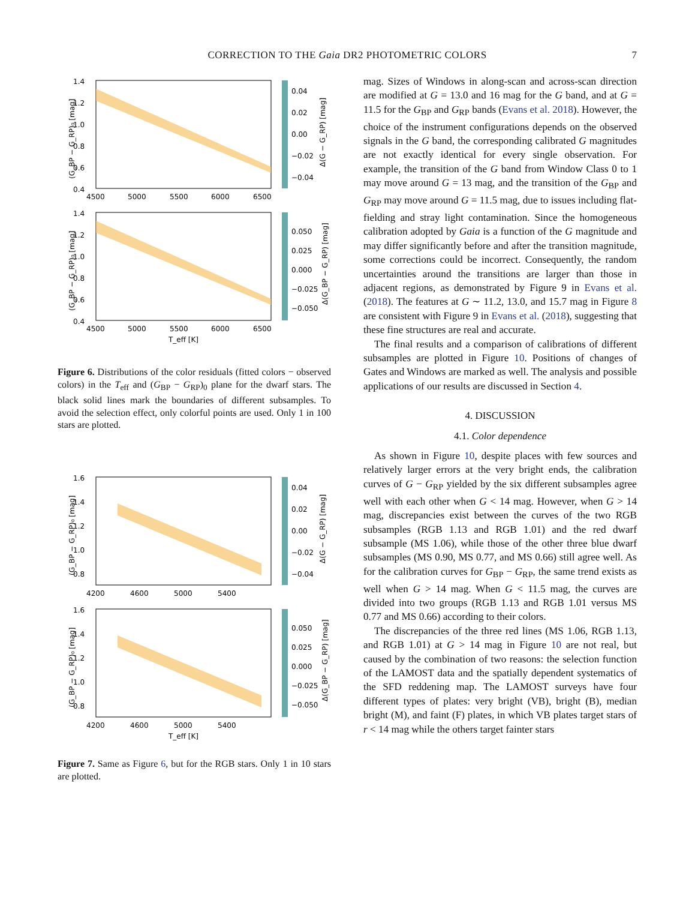CORRECTION TO THE Gaia DR2 PHOTOMETRIC COLORS
7
1.4
1.2
1.0
0.8
0.6
0.4
4500
5000
5500
6000
6500
(G_BP − G_RP)₀ [mag]
0.04
0.02
0.00
−0.02
−0.04
Δ(G − G_RP) [mag]
1.4
1.2
1.0
0.8
0.6
0.4
4500
5000
5500
6000
6500
T_eff [K]
(G_BP − G_RP)₀ [mag]
0.050
0.025
0.000
−0.025
−0.050
Δ(G_BP − G_RP) [mag]
Figure 6. Distributions of the color residuals (fitted colors − observed colors) in the T<sub>eff</sub> and (G<sub>BP</sub> − G<sub>RP</sub>)<sub>0</sub> plane for the dwarf stars. The black solid lines mark the boundaries of different subsamples. To avoid the selection effect, only colorful points are used. Only 1 in 100 stars are plotted.
1.6
1.4
1.2
1.0
0.8
4200
4600
5000
5400
(G_BP − G_RP)₀ [mag]
0.04
0.02
0.00
−0.02
−0.04
Δ(G − G_RP) [mag]
1.6
1.4
1.2
1.0
0.8
4200
4600
5000
5400
T_eff [K]
(G_BP − G_RP)₀ [mag]
0.050
0.025
0.000
−0.025
−0.050
Δ(G_BP − G_RP) [mag]
Figure 7. Same as Figure 6, but for the RGB stars. Only 1 in 10 stars are plotted.
mag. Sizes of Windows in along-scan and across-scan direction are modified at G = 13.0 and 16 mag for the G band, and at G = 11.5 for the G<sub>BP</sub> and G<sub>RP</sub> bands (Evans et al. 2018). However, the choice of the instrument configurations depends on the observed signals in the G band, the corresponding calibrated G magnitudes are not exactly identical for every single observation. For example, the transition of the G band from Window Class 0 to 1 may move around G = 13 mag, and the transition of the G<sub>BP</sub> and G<sub>RP</sub> may move around G = 11.5 mag, due to issues including flat-fielding and stray light contamination. Since the homogeneous calibration adopted by Gaia is a function of the G magnitude and may differ significantly before and after the transition magnitude, some corrections could be incorrect. Consequently, the random uncertainties around the transitions are larger than those in adjacent regions, as demonstrated by Figure 9 in Evans et al. (2018). The features at G ∼ 11.2, 13.0, and 15.7 mag in Figure 8 are consistent with Figure 9 in Evans et al. (2018), suggesting that these fine structures are real and accurate.
The final results and a comparison of calibrations of different subsamples are plotted in Figure 10. Positions of changes of Gates and Windows are marked as well. The analysis and possible applications of our results are discussed in Section 4.
4. DISCUSSION
4.1. Color dependence
As shown in Figure 10, despite places with few sources and relatively larger errors at the very bright ends, the calibration curves of G − G<sub>RP</sub> yielded by the six different subsamples agree well with each other when G < 14 mag. However, when G > 14 mag, discrepancies exist between the curves of the two RGB subsamples (RGB 1.13 and RGB 1.01) and the red dwarf subsample (MS 1.06), while those of the other three blue dwarf subsamples (MS 0.90, MS 0.77, and MS 0.66) still agree well. As for the calibration curves for G<sub>BP</sub> − G<sub>RP</sub>, the same trend exists as well when G > 14 mag. When G < 11.5 mag, the curves are divided into two groups (RGB 1.13 and RGB 1.01 versus MS 0.77 and MS 0.66) according to their colors.
The discrepancies of the three red lines (MS 1.06, RGB 1.13, and RGB 1.01) at G > 14 mag in Figure 10 are not real, but caused by the combination of two reasons: the selection function of the LAMOST data and the spatially dependent systematics of the SFD reddening map. The LAMOST surveys have four different types of plates: very bright (VB), bright (B), median bright (M), and faint (F) plates, in which VB plates target stars of r < 14 mag while the others target fainter stars